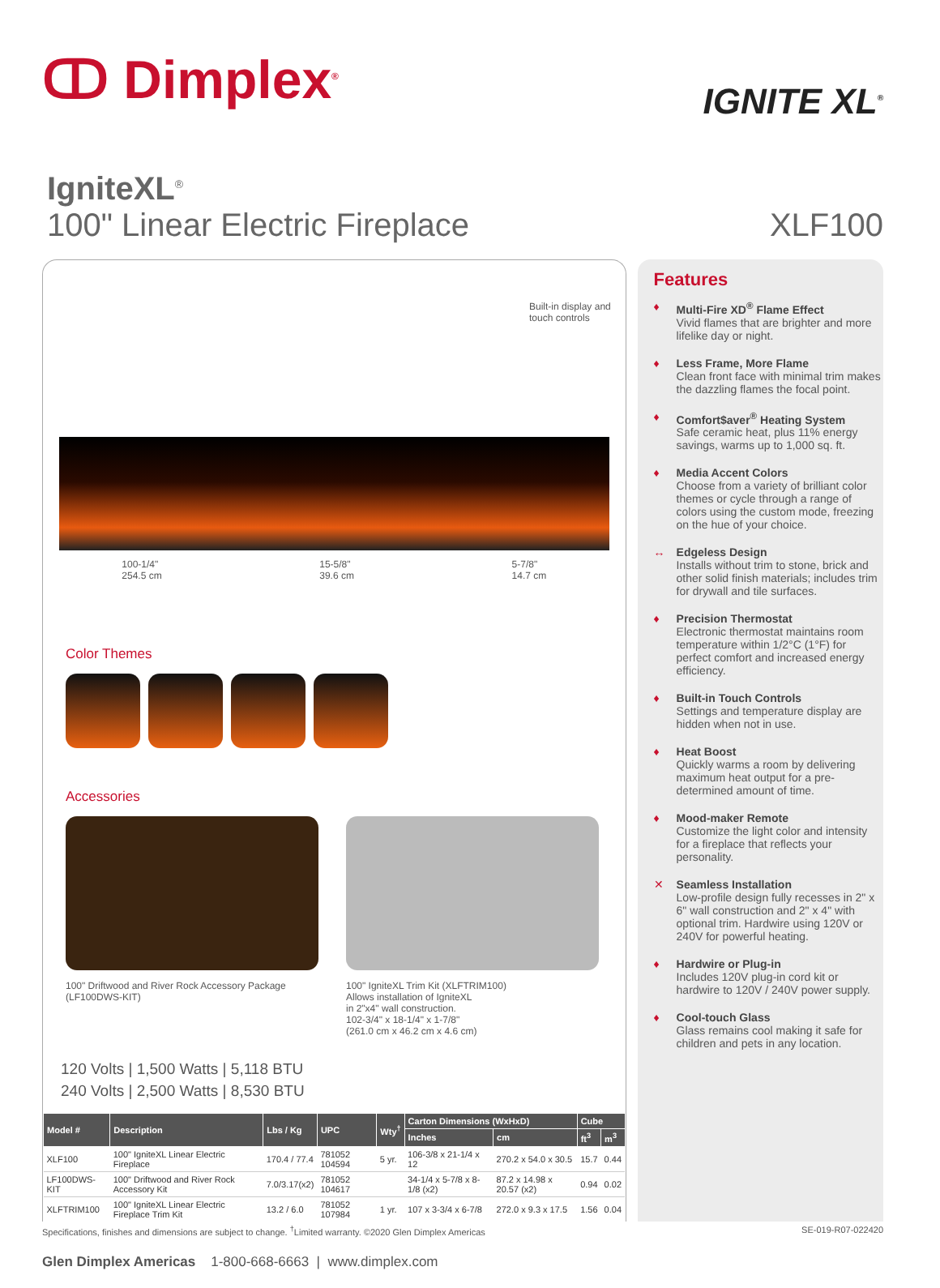ↀ Dimplex<sup>®</sup>
IGNITE XL<sup>®</sup>
IgniteXL<sup>®</sup>
100" Linear Electric Fireplace
XLF100
Built-in display and touch controls
100-1/4"
254.5 cm 15-5/8"
39.6 cm 5-7/8"
14.7 cm
Color Themes
Accessories
100" Driftwood and River Rock Accessory Package
(LF100DWS-KIT)
100" IgniteXL Trim Kit (XLFTRIM100)
Allows installation of IgniteXL
in 2"x4" wall construction.
102-3/4" x 18-1/4" x 1-7/8"
(261.0 cm x 46.2 cm x 4.6 cm)
120 Volts | 1,500 Watts | 5,118 BTU
240 Volts | 2,500 Watts | 8,530 BTU
| Model # | Description | Lbs / Kg | UPC | Wty<sup>†</sup> | Carton Dimensions (WxHxD) | | Cube | |
| --- | --- | --- | --- | --- | --- | --- | --- | --- |
| | | | | | Inches | cm | ft<sup>3</sup> | m<sup>3</sup> |
| XLF100 | 100" IgniteXL Linear Electric Fireplace | 170.4 / 77.4 | 781052 104594 | 5 yr. | 106-3/8 x 21-1/4 x 12 | 270.2 x 54.0 x 30.5 | 15.7 | 0.44 |
| LF100DWS-KIT | 100" Driftwood and River Rock Accessory Kit | 7.0/3.17(x2) | 781052 104617 | | 34-1/4 x 5-7/8 x 8-1/8 (x2) | 87.2 x 14.98 x 20.57 (x2) | 0.94 | 0.02 |
| XLFTRIM100 | 100" IgniteXL Linear Electric Fireplace Trim Kit | 13.2 / 6.0 | 781052 107984 | 1 yr. | 107 x 3-3/4 x 6-7/8 | 272.0 x 9.3 x 17.5 | 1.56 | 0.04 |
Features
♦ Multi-Fire XD<sup>®</sup> Flame Effect
Vivid flames that are brighter and more lifelike day or night.
♦ Less Frame, More Flame
Clean front face with minimal trim makes the dazzling flames the focal point.
♦ Comfort$aver<sup>®</sup> Heating System
Safe ceramic heat, plus 11% energy savings, warms up to 1,000 sq. ft.
♦ Media Accent Colors
Choose from a variety of brilliant color themes or cycle through a range of colors using the custom mode, freezing on the hue of your choice.
↔ Edgeless Design
Installs without trim to stone, brick and other solid finish materials; includes trim for drywall and tile surfaces.
♦ Precision Thermostat
Electronic thermostat maintains room temperature within 1/2°C (1°F) for perfect comfort and increased energy efficiency.
♦ Built-in Touch Controls
Settings and temperature display are hidden when not in use.
♦ Heat Boost
Quickly warms a room by delivering maximum heat output for a pre-determined amount of time.
♦ Mood-maker Remote
Customize the light color and intensity for a fireplace that reflects your personality.
✕ Seamless Installation
Low-profile design fully recesses in 2" x 6" wall construction and 2" x 4" with optional trim. Hardwire using 120V or 240V for powerful heating.
♦ Hardwire or Plug-in
Includes 120V plug-in cord kit or hardwire to 120V / 240V power supply.
♦ Cool-touch Glass
Glass remains cool making it safe for children and pets in any location.
Specifications, finishes and dimensions are subject to change. <sup>†</sup>Limited warranty. ©2020 Glen Dimplex Americas SE-019-R07-022420
Glen Dimplex Americas 1-800-668-6663 | www.dimplex.com